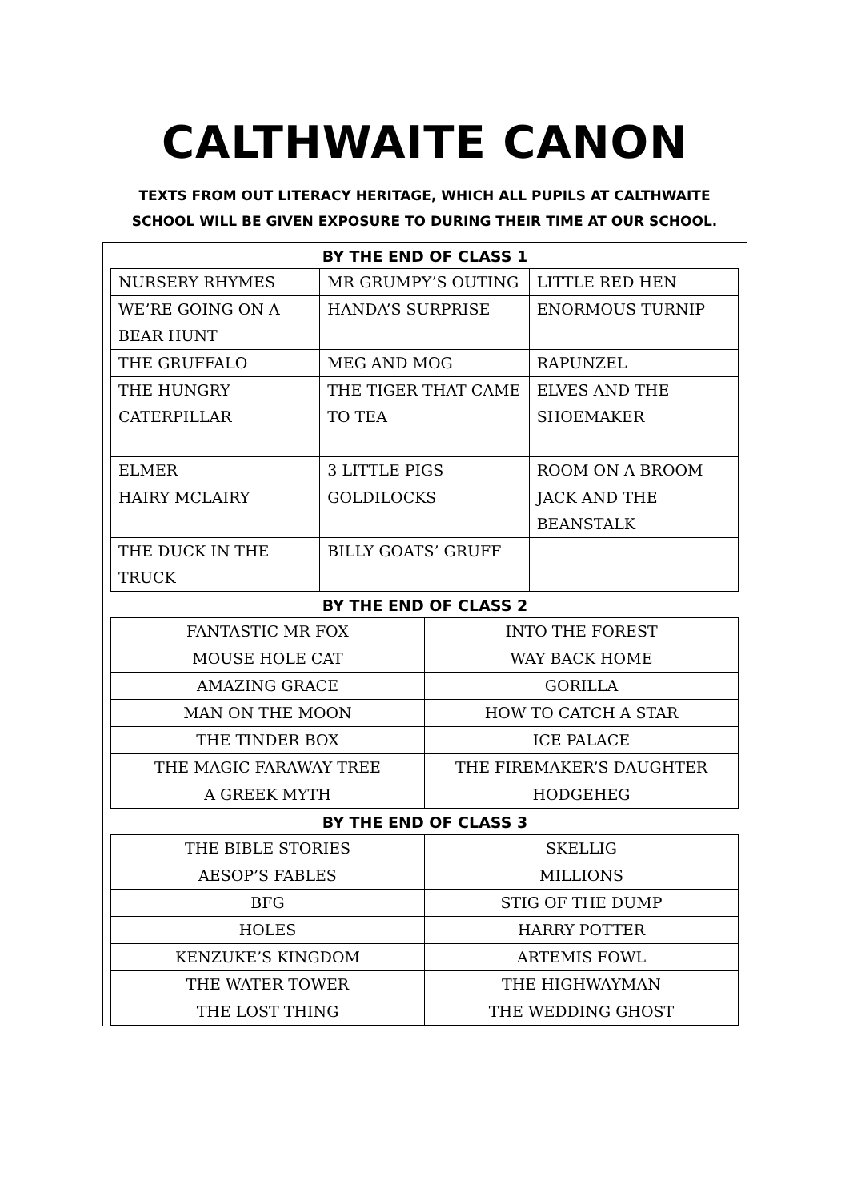CALTHWAITE CANON
TEXTS FROM OUT LITERACY HERITAGE, WHICH ALL PUPILS AT CALTHWAITE
SCHOOL WILL BE GIVEN EXPOSURE TO DURING THEIR TIME AT OUR SCHOOL.
BY THE END OF CLASS 1
| NURSERY RHYMES | MR GRUMPY’S OUTING | LITTLE RED HEN |
| WE’RE GOING ON A BEAR HUNT | HANDA’S SURPRISE | ENORMOUS TURNIP |
| THE GRUFFALO | MEG AND MOG | RAPUNZEL |
| THE HUNGRY CATERPILLAR | THE TIGER THAT CAME TO TEA | ELVES AND THE SHOEMAKER |
| ELMER | 3 LITTLE PIGS | ROOM ON A BROOM |
| HAIRY MCLAIRY | GOLDILOCKS | JACK AND THE BEANSTALK |
| THE DUCK IN THE TRUCK | BILLY GOATS’ GRUFF | |
BY THE END OF CLASS 2
| FANTASTIC MR FOX | INTO THE FOREST |
| MOUSE HOLE CAT | WAY BACK HOME |
| AMAZING GRACE | GORILLA |
| MAN ON THE MOON | HOW TO CATCH A STAR |
| THE TINDER BOX | ICE PALACE |
| THE MAGIC FARAWAY TREE | THE FIREMAKER’S DAUGHTER |
| A GREEK MYTH | HODGEHEG |
BY THE END OF CLASS 3
| THE BIBLE STORIES | SKELLIG |
| AESOP’S FABLES | MILLIONS |
| BFG | STIG OF THE DUMP |
| HOLES | HARRY POTTER |
| KENZUKE’S KINGDOM | ARTEMIS FOWL |
| THE WATER TOWER | THE HIGHWAYMAN |
| THE LOST THING | THE WEDDING GHOST |